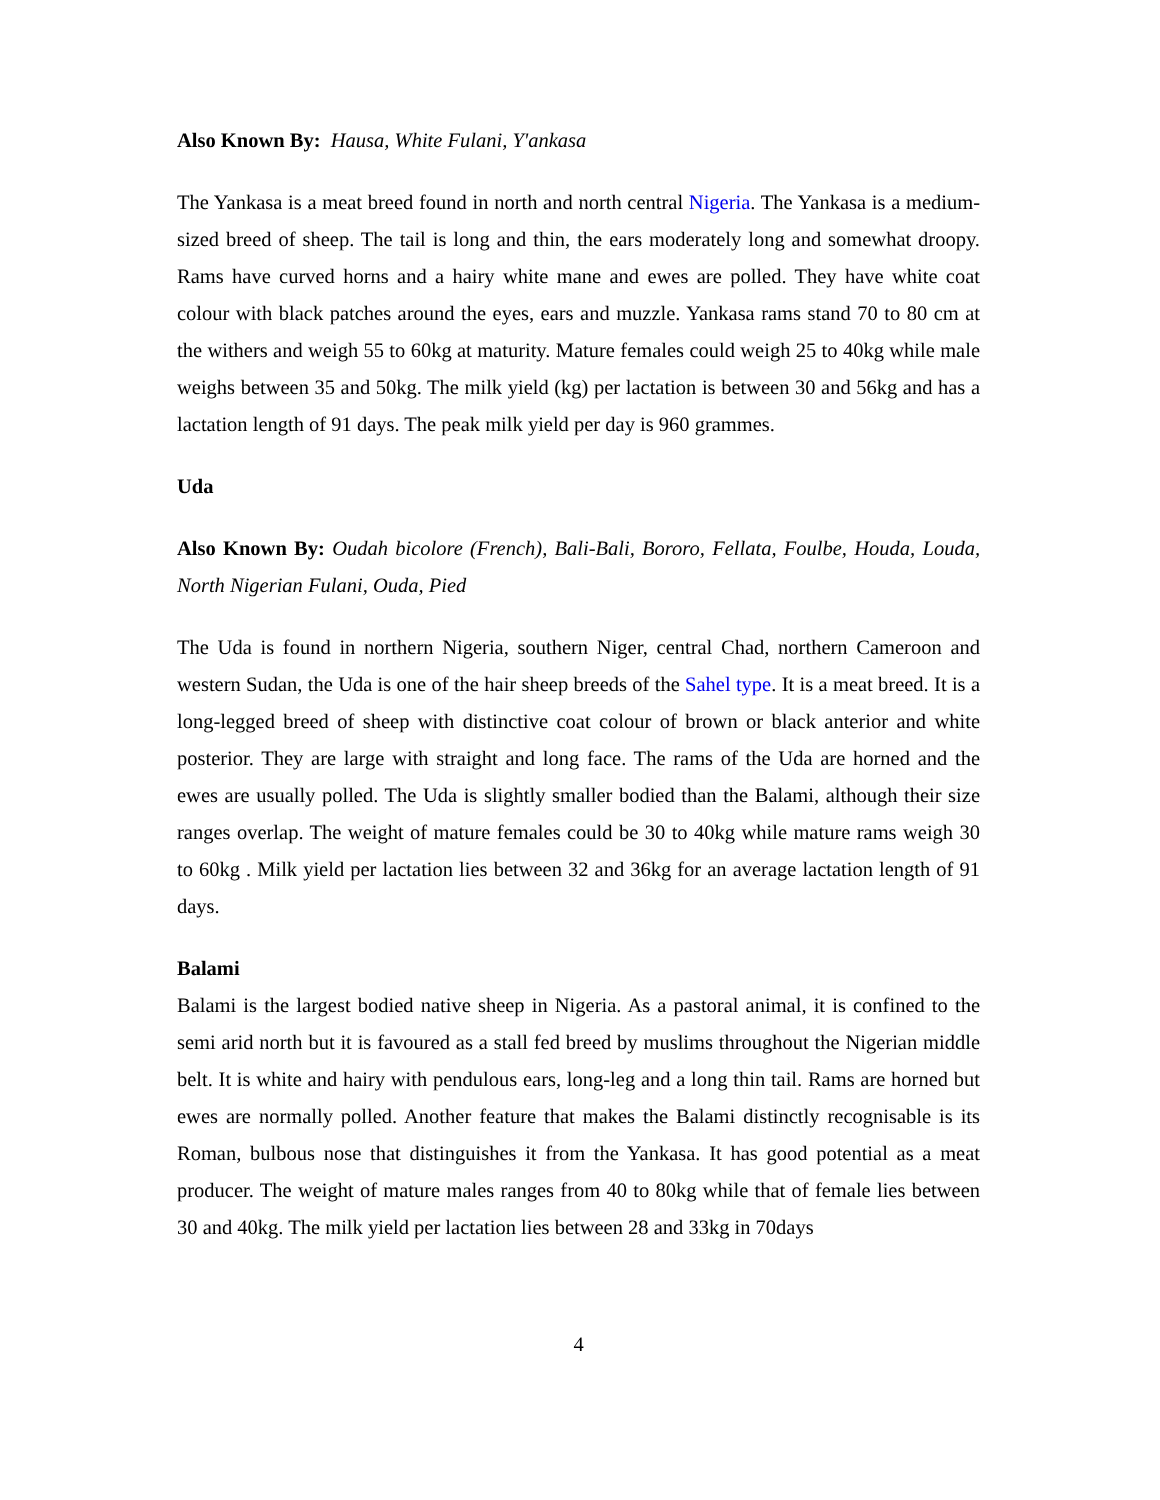Also Known By: Hausa, White Fulani, Y'ankasa
The Yankasa is a meat breed found in north and north central Nigeria. The Yankasa is a medium-sized breed of sheep. The tail is long and thin, the ears moderately long and somewhat droopy. Rams have curved horns and a hairy white mane and ewes are polled. They have white coat colour with black patches around the eyes, ears and muzzle. Yankasa rams stand 70 to 80 cm at the withers and weigh 55 to 60kg at maturity. Mature females could weigh 25 to 40kg while male weighs between 35 and 50kg. The milk yield (kg) per lactation is between 30 and 56kg and has a lactation length of 91 days. The peak milk yield per day is 960 grammes.
Uda
Also Known By: Oudah bicolore (French), Bali-Bali, Bororo, Fellata, Foulbe, Houda, Louda, North Nigerian Fulani, Ouda, Pied
The Uda is found in northern Nigeria, southern Niger, central Chad, northern Cameroon and western Sudan, the Uda is one of the hair sheep breeds of the Sahel type. It is a meat breed. It is a long-legged breed of sheep with distinctive coat colour of brown or black anterior and white posterior. They are large with straight and long face. The rams of the Uda are horned and the ewes are usually polled. The Uda is slightly smaller bodied than the Balami, although their size ranges overlap. The weight of mature females could be 30 to 40kg while mature rams weigh 30 to 60kg . Milk yield per lactation lies between 32 and 36kg for an average lactation length of 91 days.
Balami
Balami is the largest bodied native sheep in Nigeria. As a pastoral animal, it is confined to the semi arid north but it is favoured as a stall fed breed by muslims throughout the Nigerian middle belt. It is white and hairy with pendulous ears, long-leg and a long thin tail. Rams are horned but ewes are normally polled. Another feature that makes the Balami distinctly recognisable is its Roman, bulbous nose that distinguishes it from the Yankasa. It has good potential as a meat producer. The weight of mature males ranges from 40 to 80kg while that of female lies between 30 and 40kg. The milk yield per lactation lies between 28 and 33kg in 70days
4